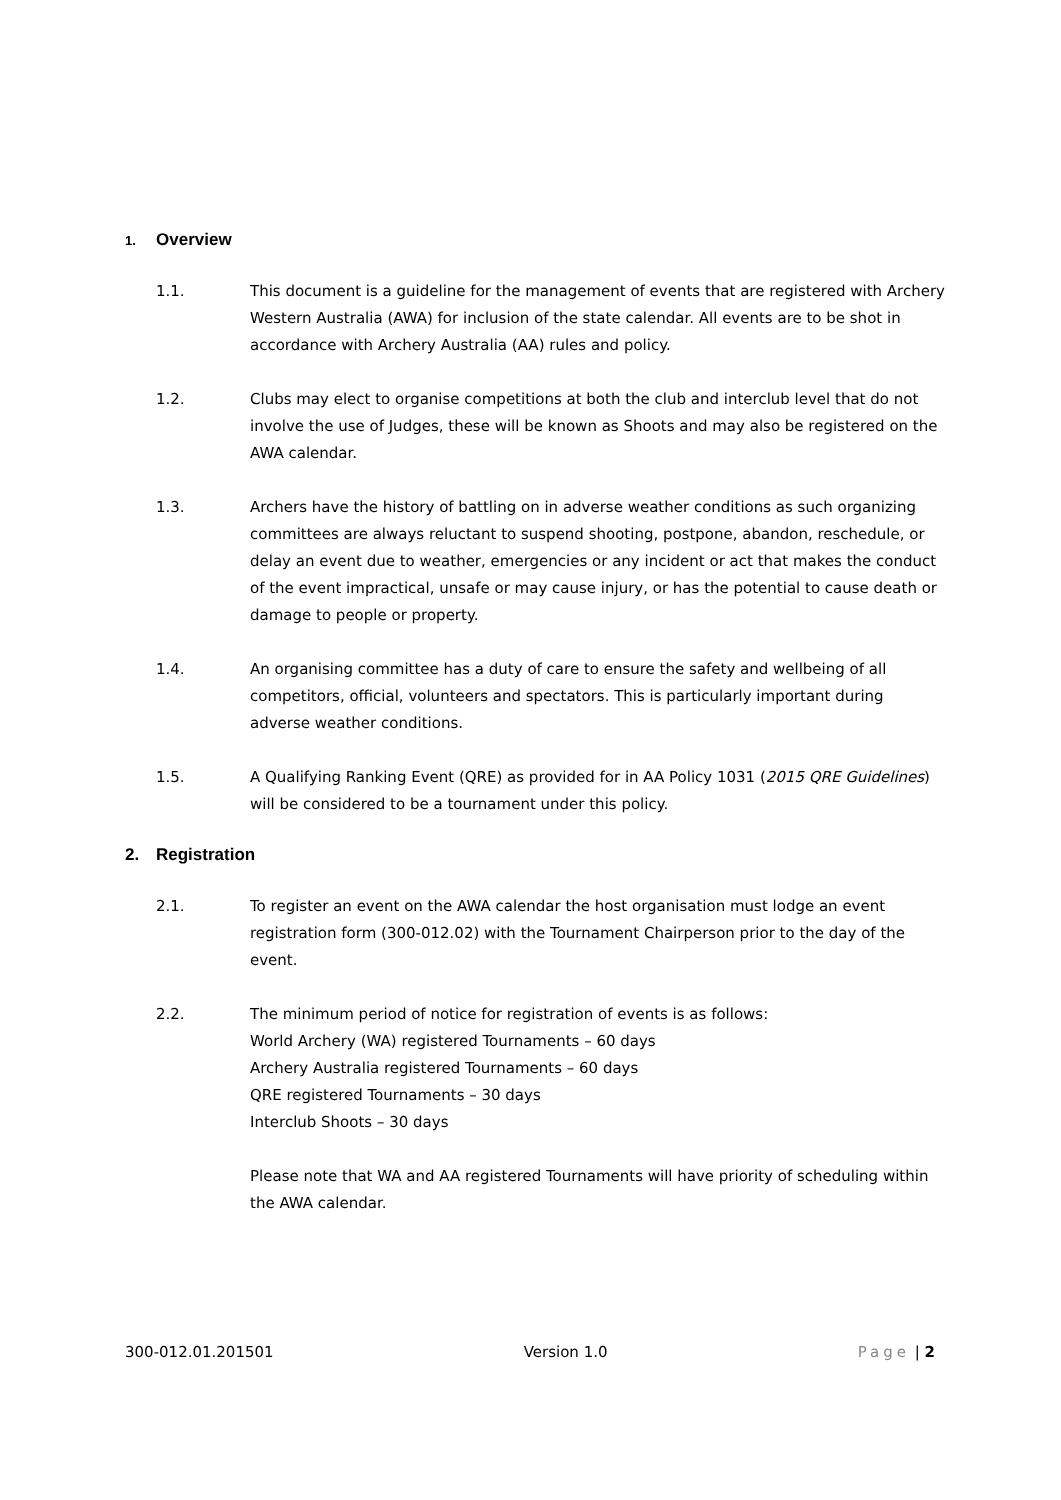1. Overview
1.1. This document is a guideline for the management of events that are registered with Archery Western Australia (AWA) for inclusion of the state calendar. All events are to be shot in accordance with Archery Australia (AA) rules and policy.
1.2. Clubs may elect to organise competitions at both the club and interclub level that do not involve the use of Judges, these will be known as Shoots and may also be registered on the AWA calendar.
1.3. Archers have the history of battling on in adverse weather conditions as such organizing committees are always reluctant to suspend shooting, postpone, abandon, reschedule, or delay an event due to weather, emergencies or any incident or act that makes the conduct of the event impractical, unsafe or may cause injury, or has the potential to cause death or damage to people or property.
1.4. An organising committee has a duty of care to ensure the safety and wellbeing of all competitors, official, volunteers and spectators. This is particularly important during adverse weather conditions.
1.5. A Qualifying Ranking Event (QRE) as provided for in AA Policy 1031 (2015 QRE Guidelines) will be considered to be a tournament under this policy.
2. Registration
2.1. To register an event on the AWA calendar the host organisation must lodge an event registration form (300-012.02) with the Tournament Chairperson prior to the day of the event.
2.2. The minimum period of notice for registration of events is as follows:
World Archery (WA) registered Tournaments – 60 days
Archery Australia registered Tournaments – 60 days
QRE registered Tournaments – 30 days
Interclub Shoots – 30 days
Please note that WA and AA registered Tournaments will have priority of scheduling within the AWA calendar.
300-012.01.201501 Version 1.0 Page | 2